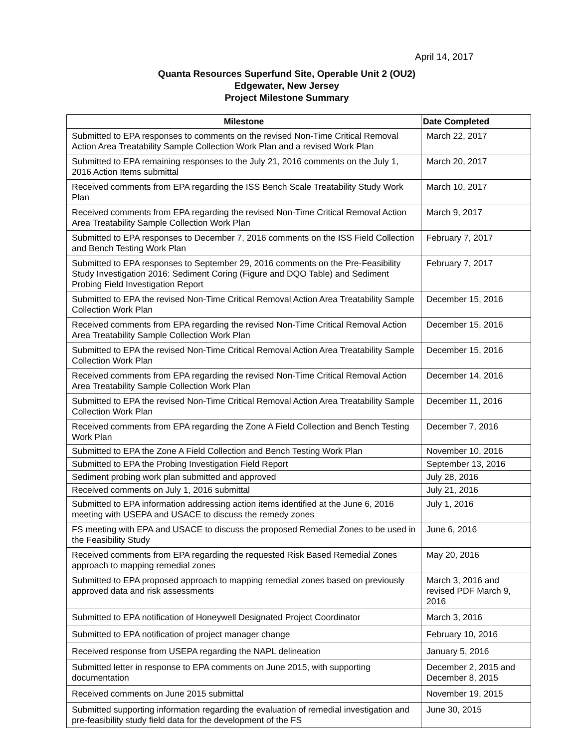April 14, 2017
Quanta Resources Superfund Site, Operable Unit 2 (OU2)
Edgewater, New Jersey
Project Milestone Summary
| Milestone | Date Completed |
| --- | --- |
| Submitted to EPA responses to comments on the revised Non-Time Critical Removal Action Area Treatability Sample Collection Work Plan and a revised Work Plan | March 22, 2017 |
| Submitted to EPA remaining responses to the July 21, 2016 comments on the July 1, 2016 Action Items submittal | March 20, 2017 |
| Received comments from EPA regarding the ISS Bench Scale Treatability Study Work Plan | March 10, 2017 |
| Received comments from EPA regarding the revised Non-Time Critical Removal Action Area Treatability Sample Collection Work Plan | March 9, 2017 |
| Submitted to EPA responses to December 7, 2016 comments on the ISS Field Collection and Bench Testing Work Plan | February 7, 2017 |
| Submitted to EPA responses to September 29, 2016 comments on the Pre-Feasibility Study Investigation 2016: Sediment Coring (Figure and DQO Table) and Sediment Probing Field Investigation Report | February 7, 2017 |
| Submitted to EPA the revised Non-Time Critical Removal Action Area Treatability Sample Collection Work Plan | December 15, 2016 |
| Received comments from EPA regarding the revised Non-Time Critical Removal Action Area Treatability Sample Collection Work Plan | December 15, 2016 |
| Submitted to EPA the revised Non-Time Critical Removal Action Area Treatability Sample Collection Work Plan | December 15, 2016 |
| Received comments from EPA regarding the revised Non-Time Critical Removal Action Area Treatability Sample Collection Work Plan | December 14, 2016 |
| Submitted to EPA the revised Non-Time Critical Removal Action Area Treatability Sample Collection Work Plan | December 11, 2016 |
| Received comments from EPA regarding the Zone A Field Collection and Bench Testing Work Plan | December 7, 2016 |
| Submitted to EPA the Zone A Field Collection and Bench Testing Work Plan | November 10, 2016 |
| Submitted to EPA the Probing Investigation Field Report | September 13, 2016 |
| Sediment probing work plan submitted and approved | July 28, 2016 |
| Received comments on July 1, 2016 submittal | July 21, 2016 |
| Submitted to EPA information addressing action items identified at the June 6, 2016 meeting with USEPA and USACE to discuss the remedy zones | July 1, 2016 |
| FS meeting with EPA and USACE to discuss the proposed Remedial Zones to be used in the Feasibility Study | June 6, 2016 |
| Received comments from EPA regarding the requested Risk Based Remedial Zones approach to mapping remedial zones | May 20, 2016 |
| Submitted to EPA proposed approach to mapping remedial zones based on previously approved data and risk assessments | March 3, 2016 and revised PDF March 9, 2016 |
| Submitted to EPA notification of Honeywell Designated Project Coordinator | March 3, 2016 |
| Submitted to EPA notification of project manager change | February 10, 2016 |
| Received response from USEPA regarding the NAPL delineation | January 5, 2016 |
| Submitted letter in response to EPA comments on June 2015, with supporting documentation | December 2, 2015 and December 8, 2015 |
| Received comments on June 2015 submittal | November 19, 2015 |
| Submitted supporting information regarding the evaluation of remedial investigation and pre-feasibility study field data for the development of the FS | June 30, 2015 |